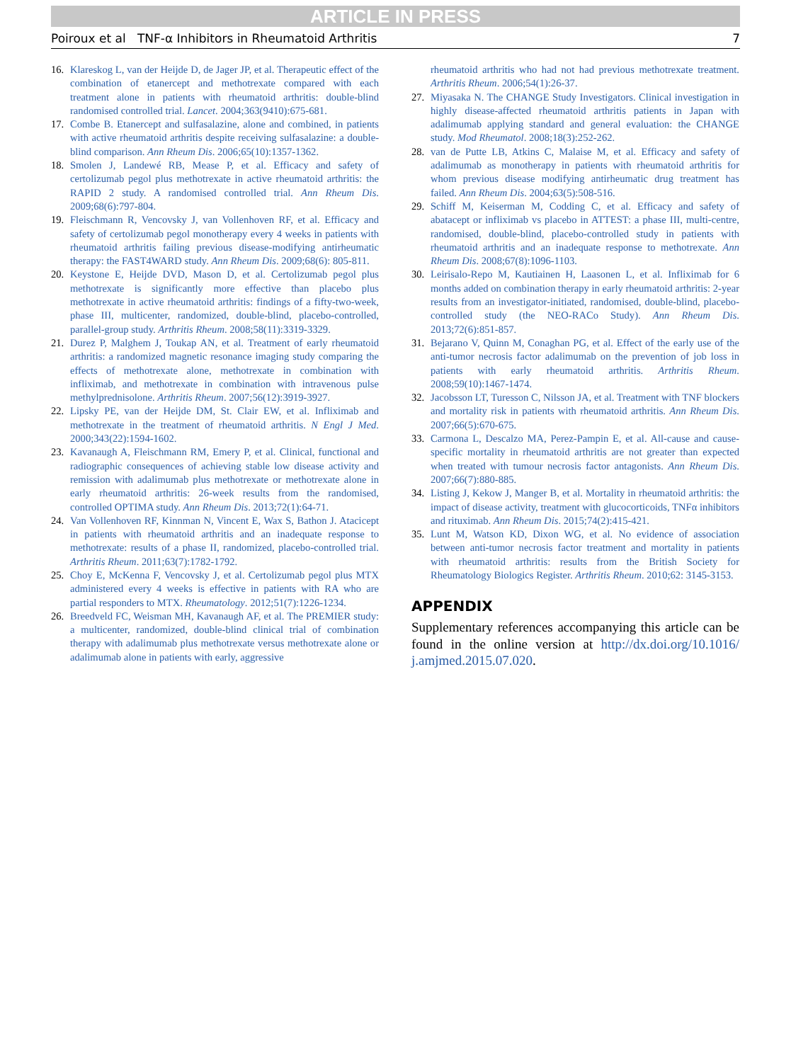ARTICLE IN PRESS
Poiroux et al TNF-α Inhibitors in Rheumatoid Arthritis 7
16. Klareskog L, van der Heijde D, de Jager JP, et al. Therapeutic effect of the combination of etanercept and methotrexate compared with each treatment alone in patients with rheumatoid arthritis: double-blind randomised controlled trial. Lancet. 2004;363(9410):675-681.
17. Combe B. Etanercept and sulfasalazine, alone and combined, in patients with active rheumatoid arthritis despite receiving sulfasalazine: a double-blind comparison. Ann Rheum Dis. 2006;65(10):1357-1362.
18. Smolen J, Landewé RB, Mease P, et al. Efficacy and safety of certolizumab pegol plus methotrexate in active rheumatoid arthritis: the RAPID 2 study. A randomised controlled trial. Ann Rheum Dis. 2009;68(6):797-804.
19. Fleischmann R, Vencovsky J, van Vollenhoven RF, et al. Efficacy and safety of certolizumab pegol monotherapy every 4 weeks in patients with rheumatoid arthritis failing previous disease-modifying antirheumatic therapy: the FAST4WARD study. Ann Rheum Dis. 2009;68(6): 805-811.
20. Keystone E, Heijde DVD, Mason D, et al. Certolizumab pegol plus methotrexate is significantly more effective than placebo plus methotrexate in active rheumatoid arthritis: findings of a fifty-two-week, phase III, multicenter, randomized, double-blind, placebo-controlled, parallel-group study. Arthritis Rheum. 2008;58(11):3319-3329.
21. Durez P, Malghem J, Toukap AN, et al. Treatment of early rheumatoid arthritis: a randomized magnetic resonance imaging study comparing the effects of methotrexate alone, methotrexate in combination with infliximab, and methotrexate in combination with intravenous pulse methylprednisolone. Arthritis Rheum. 2007;56(12):3919-3927.
22. Lipsky PE, van der Heijde DM, St. Clair EW, et al. Infliximab and methotrexate in the treatment of rheumatoid arthritis. N Engl J Med. 2000;343(22):1594-1602.
23. Kavanaugh A, Fleischmann RM, Emery P, et al. Clinical, functional and radiographic consequences of achieving stable low disease activity and remission with adalimumab plus methotrexate or methotrexate alone in early rheumatoid arthritis: 26-week results from the randomised, controlled OPTIMA study. Ann Rheum Dis. 2013;72(1):64-71.
24. Van Vollenhoven RF, Kinnman N, Vincent E, Wax S, Bathon J. Atacicept in patients with rheumatoid arthritis and an inadequate response to methotrexate: results of a phase II, randomized, placebo-controlled trial. Arthritis Rheum. 2011;63(7):1782-1792.
25. Choy E, McKenna F, Vencovsky J, et al. Certolizumab pegol plus MTX administered every 4 weeks is effective in patients with RA who are partial responders to MTX. Rheumatology. 2012;51(7):1226-1234.
26. Breedveld FC, Weisman MH, Kavanaugh AF, et al. The PREMIER study: a multicenter, randomized, double-blind clinical trial of combination therapy with adalimumab plus methotrexate versus methotrexate alone or adalimumab alone in patients with early, aggressive
rheumatoid arthritis who had not had previous methotrexate treatment. Arthritis Rheum. 2006;54(1):26-37.
27. Miyasaka N. The CHANGE Study Investigators. Clinical investigation in highly disease-affected rheumatoid arthritis patients in Japan with adalimumab applying standard and general evaluation: the CHANGE study. Mod Rheumatol. 2008;18(3):252-262.
28. van de Putte LB, Atkins C, Malaise M, et al. Efficacy and safety of adalimumab as monotherapy in patients with rheumatoid arthritis for whom previous disease modifying antirheumatic drug treatment has failed. Ann Rheum Dis. 2004;63(5):508-516.
29. Schiff M, Keiserman M, Codding C, et al. Efficacy and safety of abatacept or infliximab vs placebo in ATTEST: a phase III, multi-centre, randomised, double-blind, placebo-controlled study in patients with rheumatoid arthritis and an inadequate response to methotrexate. Ann Rheum Dis. 2008;67(8):1096-1103.
30. Leirisalo-Repo M, Kautiainen H, Laasonen L, et al. Infliximab for 6 months added on combination therapy in early rheumatoid arthritis: 2-year results from an investigator-initiated, randomised, double-blind, placebo-controlled study (the NEO-RACo Study). Ann Rheum Dis. 2013;72(6):851-857.
31. Bejarano V, Quinn M, Conaghan PG, et al. Effect of the early use of the anti-tumor necrosis factor adalimumab on the prevention of job loss in patients with early rheumatoid arthritis. Arthritis Rheum. 2008;59(10):1467-1474.
32. Jacobsson LT, Turesson C, Nilsson JA, et al. Treatment with TNF blockers and mortality risk in patients with rheumatoid arthritis. Ann Rheum Dis. 2007;66(5):670-675.
33. Carmona L, Descalzo MA, Perez-Pampin E, et al. All-cause and cause-specific mortality in rheumatoid arthritis are not greater than expected when treated with tumour necrosis factor antagonists. Ann Rheum Dis. 2007;66(7):880-885.
34. Listing J, Kekow J, Manger B, et al. Mortality in rheumatoid arthritis: the impact of disease activity, treatment with glucocorticoids, TNFα inhibitors and rituximab. Ann Rheum Dis. 2015;74(2):415-421.
35. Lunt M, Watson KD, Dixon WG, et al. No evidence of association between anti-tumor necrosis factor treatment and mortality in patients with rheumatoid arthritis: results from the British Society for Rheumatology Biologics Register. Arthritis Rheum. 2010;62: 3145-3153.
APPENDIX
Supplementary references accompanying this article can be found in the online version at http://dx.doi.org/10.1016/ j.amjmed.2015.07.020.